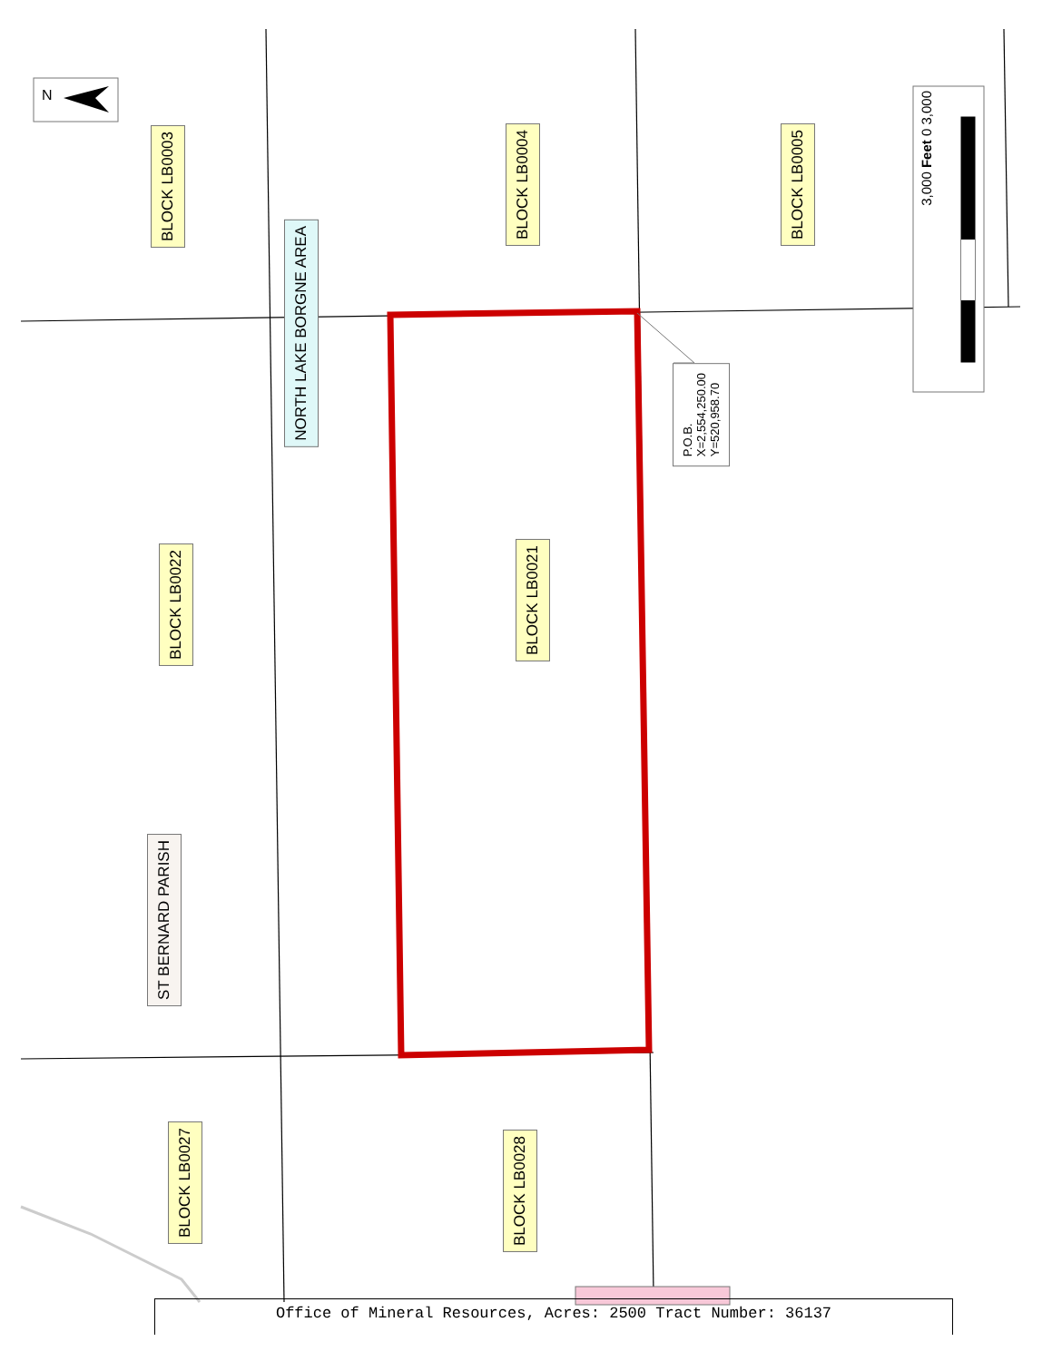N
BLOCK LB0003
NORTH LAKE BORGNE AREA
BLOCK LB0004
BLOCK LB0005
BLOCK LB0022
BLOCK LB0021
ST BERNARD PARISH
BLOCK LB0027
BLOCK LB0028
P.O.B.
X=2,554,250.00
Y=520,958.70
3,000 Feet 0 3,000
Office of Mineral Resources, Acres: 2500 Tract Number: 36137